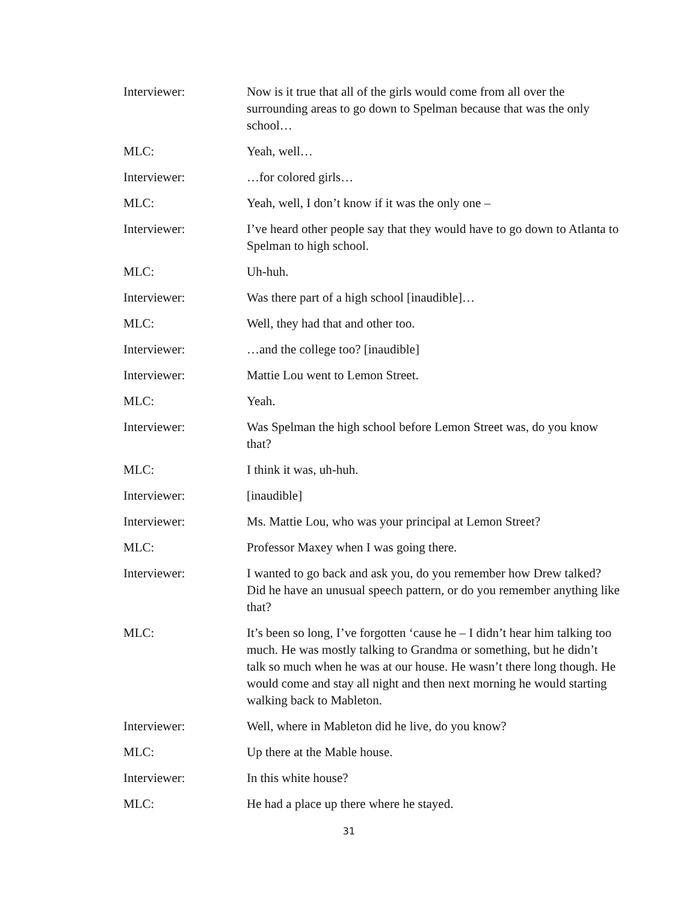Interviewer: Now is it true that all of the girls would come from all over the surrounding areas to go down to Spelman because that was the only school…
MLC: Yeah, well…
Interviewer: …for colored girls…
MLC: Yeah, well, I don’t know if it was the only one –
Interviewer: I’ve heard other people say that they would have to go down to Atlanta to Spelman to high school.
MLC: Uh-huh.
Interviewer: Was there part of a high school [inaudible]…
MLC: Well, they had that and other too.
Interviewer: …and the college too? [inaudible]
Interviewer: Mattie Lou went to Lemon Street.
MLC: Yeah.
Interviewer: Was Spelman the high school before Lemon Street was, do you know that?
MLC: I think it was, uh-huh.
Interviewer: [inaudible]
Interviewer: Ms. Mattie Lou, who was your principal at Lemon Street?
MLC: Professor Maxey when I was going there.
Interviewer: I wanted to go back and ask you, do you remember how Drew talked? Did he have an unusual speech pattern, or do you remember anything like that?
MLC: It’s been so long, I’ve forgotten ‘cause he – I didn’t hear him talking too much. He was mostly talking to Grandma or something, but he didn’t talk so much when he was at our house. He wasn’t there long though. He would come and stay all night and then next morning he would starting walking back to Mableton.
Interviewer: Well, where in Mableton did he live, do you know?
MLC: Up there at the Mable house.
Interviewer: In this white house?
MLC: He had a place up there where he stayed.
31